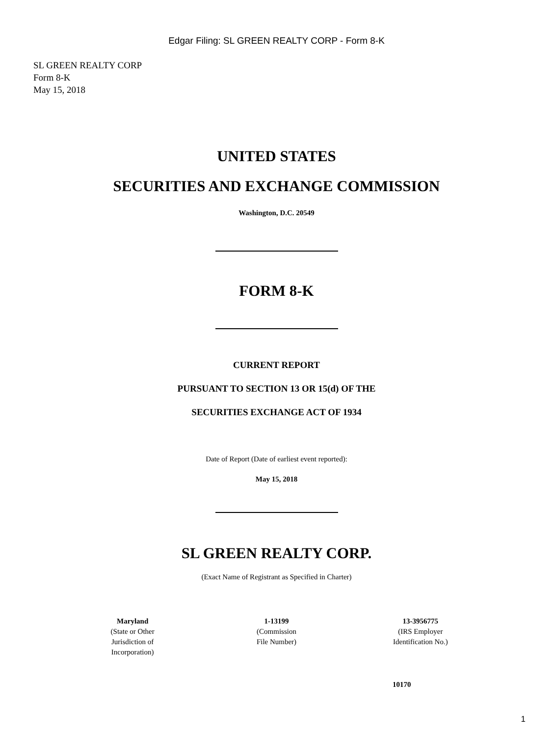Edgar Filing: SL GREEN REALTY CORP - Form 8-K
SL GREEN REALTY CORP
Form 8-K
May 15, 2018
UNITED STATES
SECURITIES AND EXCHANGE COMMISSION
Washington, D.C. 20549
FORM 8-K
CURRENT REPORT
PURSUANT TO SECTION 13 OR 15(d) OF THE
SECURITIES EXCHANGE ACT OF 1934
Date of Report (Date of earliest event reported):
May 15, 2018
SL GREEN REALTY CORP.
(Exact Name of Registrant as Specified in Charter)
| Maryland (State or Other Jurisdiction of Incorporation) | 1-13199 (Commission File Number) | 13-3956775 (IRS Employer Identification No.) |
10170
1